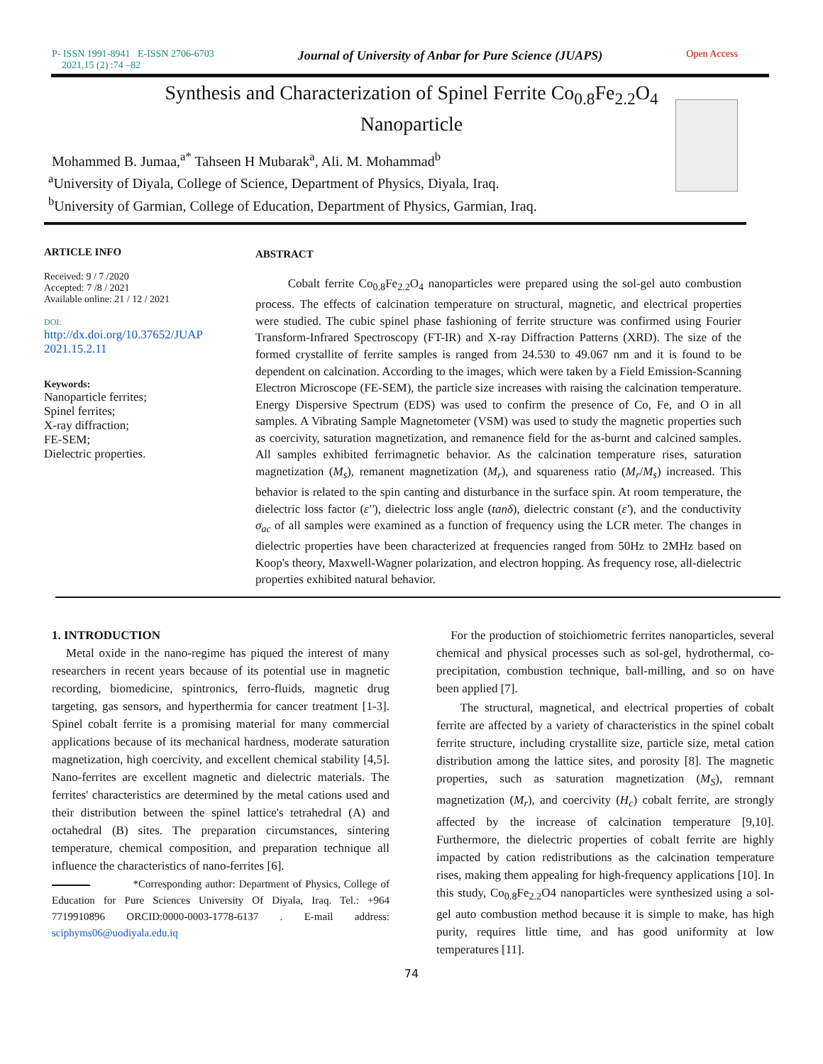P- ISSN 1991-8941 E-ISSN 2706-6703
2021,15 (2) :74 –82
Journal of University of Anbar for Pure Science (JUAPS)
Open Access
Synthesis and Characterization of Spinel Ferrite Co<sub>0.8</sub>Fe<sub>2.2</sub>O<sub>4</sub>
Nanoparticle
Mohammed B. Jumaa,<sup>a*</sup> Tahseen H Mubarak<sup>a</sup>, Ali. M. Mohammad<sup>b</sup>
<sup>a</sup> University of Diyala, College of Science, Department of Physics, Diyala, Iraq.
<sup>b</sup> University of Garmian, College of Education, Department of Physics, Garmian, Iraq.
ARTICLE INFO
Received: 9 / 7 /2020
Accepted: 7 /8 / 2021
Available online: 21 / 12 / 2021
DOI:
http://dx.doi.org/10.37652/JUAP 2021.15.2.11
Keywords:
Nanoparticle ferrites;
Spinel ferrites;
X-ray diffraction;
FE-SEM;
Dielectric properties.
ABSTRACT
Cobalt ferrite Co<sub>0.8</sub>Fe<sub>2.2</sub>O<sub>4</sub> nanoparticles were prepared using the sol-gel auto combustion process. The effects of calcination temperature on structural, magnetic, and electrical properties were studied. The cubic spinel phase fashioning of ferrite structure was confirmed using Fourier Transform-Infrared Spectroscopy (FT-IR) and X-ray Diffraction Patterns (XRD). The size of the formed crystallite of ferrite samples is ranged from 24.530 to 49.067 nm and it is found to be dependent on calcination. According to the images, which were taken by a Field Emission-Scanning Electron Microscope (FE-SEM), the particle size increases with raising the calcination temperature. Energy Dispersive Spectrum (EDS) was used to confirm the presence of Co, Fe, and O in all samples. A Vibrating Sample Magnetometer (VSM) was used to study the magnetic properties such as coercivity, saturation magnetization, and remanence field for the as-burnt and calcined samples. All samples exhibited ferrimagnetic behavior. As the calcination temperature rises, saturation magnetization (M<sub>s</sub>), remanent magnetization (M<sub>r</sub>), and squareness ratio (M<sub>r</sub>/M<sub>s</sub>) increased. This behavior is related to the spin canting and disturbance in the surface spin. At room temperature, the dielectric loss factor (ε''), dielectric loss angle (tanδ), dielectric constant (ε'), and the conductivity σ<sub>ac</sub> of all samples were examined as a function of frequency using the LCR meter. The changes in dielectric properties have been characterized at frequencies ranged from 50Hz to 2MHz based on Koop's theory, Maxwell-Wagner polarization, and electron hopping. As frequency rose, all-dielectric properties exhibited natural behavior.
1. INTRODUCTION
Metal oxide in the nano-regime has piqued the interest of many researchers in recent years because of its potential use in magnetic recording, biomedicine, spintronics, ferro-fluids, magnetic drug targeting, gas sensors, and hyperthermia for cancer treatment [1-3]. Spinel cobalt ferrite is a promising material for many commercial applications because of its mechanical hardness, moderate saturation magnetization, high coercivity, and excellent chemical stability [4,5]. Nano-ferrites are excellent magnetic and dielectric materials. The ferrites' characteristics are determined by the metal cations used and their distribution between the spinel lattice's tetrahedral (A) and octahedral (B) sites. The preparation circumstances, sintering temperature, chemical composition, and preparation technique all influence the characteristics of nano-ferrites [6].
*Corresponding author: Department of Physics, College of Education for Pure Sciences University Of Diyala, Iraq. Tel.: +964 7719910896 ORCID:0000-0003-1778-6137 . E-mail address: sciphyms06@uodiyala.edu.iq
For the production of stoichiometric ferrites nanoparticles, several chemical and physical processes such as sol-gel, hydrothermal, co-precipitation, combustion technique, ball-milling, and so on have been applied [7].
The structural, magnetical, and electrical properties of cobalt ferrite are affected by a variety of characteristics in the spinel cobalt ferrite structure, including crystallite size, particle size, metal cation distribution among the lattice sites, and porosity [8]. The magnetic properties, such as saturation magnetization (M<sub>S</sub>), remnant magnetization (M<sub>r</sub>), and coercivity (H<sub>c</sub>) cobalt ferrite, are strongly affected by the increase of calcination temperature [9,10]. Furthermore, the dielectric properties of cobalt ferrite are highly impacted by cation redistributions as the calcination temperature rises, making them appealing for high-frequency applications [10]. In this study, Co<sub>0.8</sub>Fe<sub>2.2</sub>O4 nanoparticles were synthesized using a sol-gel auto combustion method because it is simple to make, has high purity, requires little time, and has good uniformity at low temperatures [11].
74